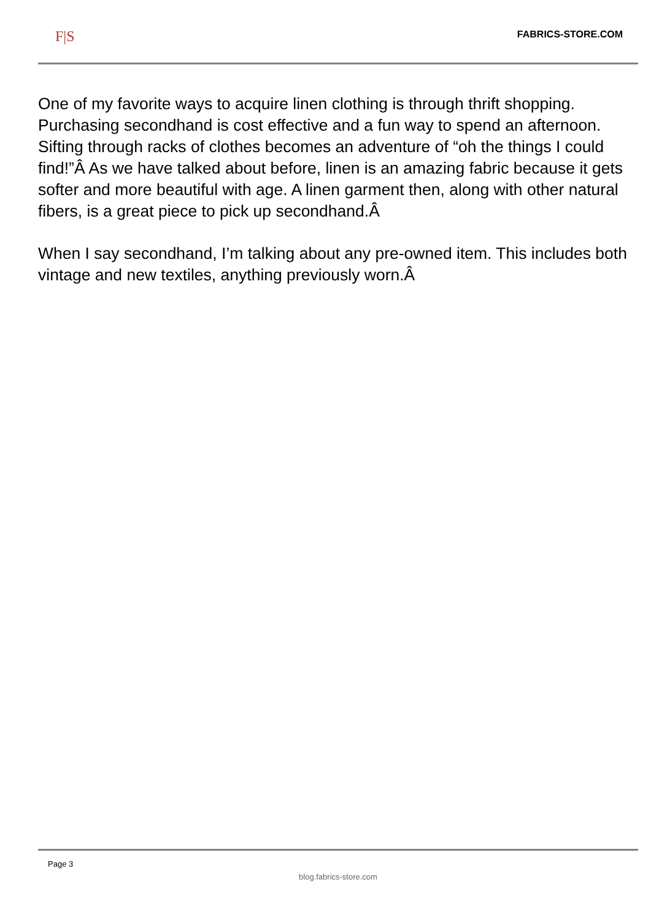F|S
FABRICS-STORE.COM
One of my favorite ways to acquire linen clothing is through thrift shopping. Purchasing secondhand is cost effective and a fun way to spend an afternoon. Sifting through racks of clothes becomes an adventure of “oh the things I could find!”Â As we have talked about before, linen is an amazing fabric because it gets softer and more beautiful with age. A linen garment then, along with other natural fibers, is a great piece to pick up secondhand.Â
When I say secondhand, I’m talking about any pre-owned item. This includes both vintage and new textiles, anything previously worn.Â
Page 3
blog.fabrics-store.com